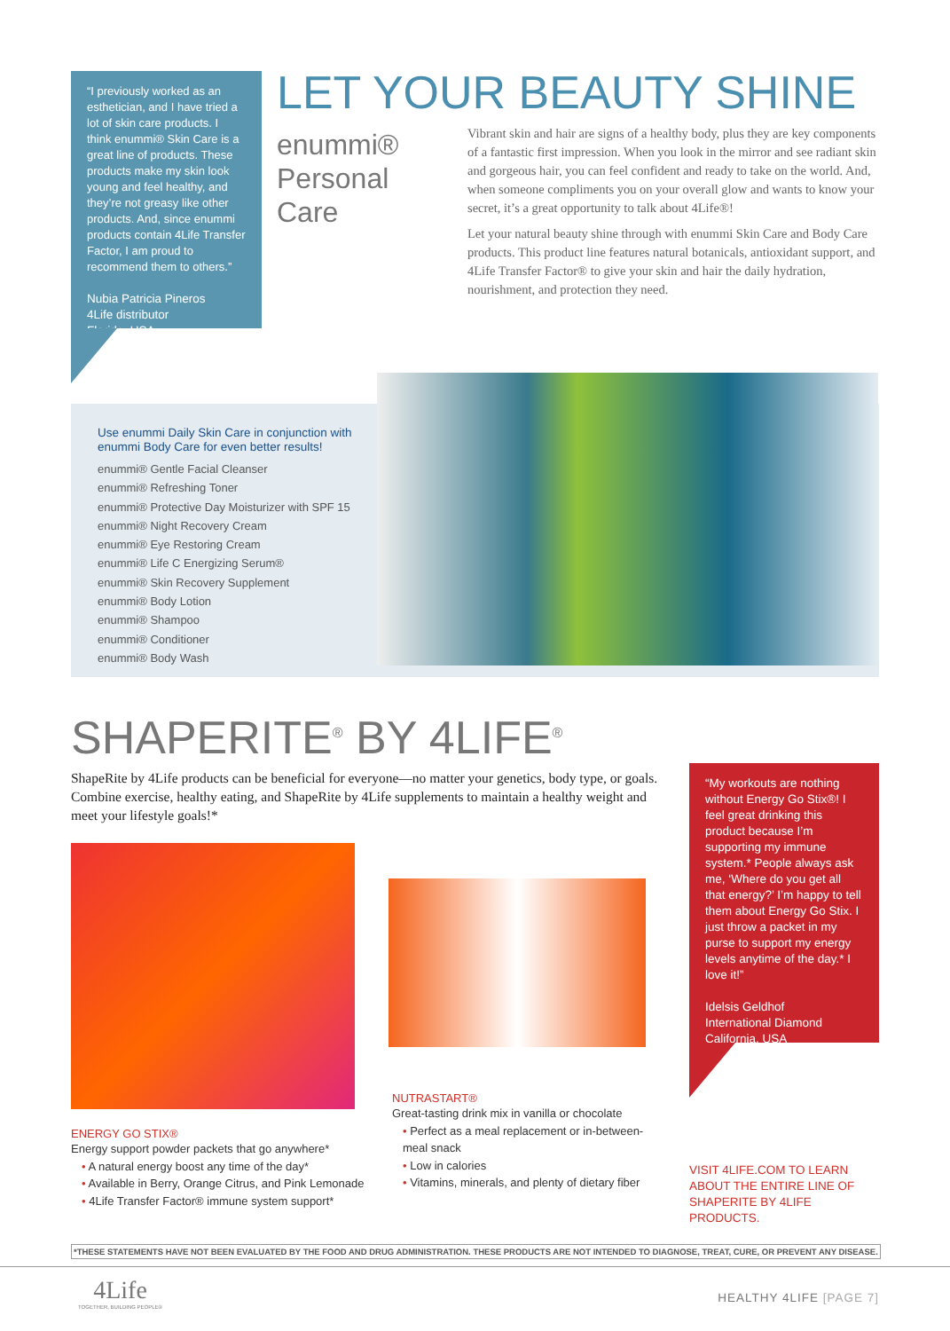“I previously worked as an esthetician, and I have tried a lot of skin care products. I think enummi® Skin Care is a great line of products. These products make my skin look young and feel healthy, and they’re not greasy like other products. And, since enummi products contain 4Life Transfer Factor, I am proud to recommend them to others.”
Nubia Patricia Pineros
4Life distributor
Florida, USA
LET YOUR BEAUTY SHINE
enummi®
Personal
Care
Vibrant skin and hair are signs of a healthy body, plus they are key components of a fantastic first impression. When you look in the mirror and see radiant skin and gorgeous hair, you can feel confident and ready to take on the world. And, when someone compliments you on your overall glow and wants to know your secret, it’s a great opportunity to talk about 4Life®!
Let your natural beauty shine through with enummi Skin Care and Body Care products. This product line features natural botanicals, antioxidant support, and 4Life Transfer Factor® to give your skin and hair the daily hydration, nourishment, and protection they need.
Use enummi Daily Skin Care in conjunction with enummi Body Care for even better results!
enummi® Gentle Facial Cleanser
enummi® Refreshing Toner
enummi® Protective Day Moisturizer with SPF 15
enummi® Night Recovery Cream
enummi® Eye Restoring Cream
enummi® Life C Energizing Serum®
enummi® Skin Recovery Supplement
enummi® Body Lotion
enummi® Shampoo
enummi® Conditioner
enummi® Body Wash
SHAPERITE<sup>®</sup> BY 4LIFE<sup>®</sup>
ShapeRite by 4Life products can be beneficial for everyone—no matter your genetics, body type, or goals. Combine exercise, healthy eating, and ShapeRite by 4Life supplements to maintain a healthy weight and meet your lifestyle goals!*
ENERGY GO STIX®
Energy support powder packets that go anywhere*
• A natural energy boost any time of the day*
• Available in Berry, Orange Citrus, and Pink Lemonade
• 4Life Transfer Factor® immune system support*
NUTRASTART®
Great-tasting drink mix in vanilla or chocolate
• Perfect as a meal replacement or in-between-meal snack
• Low in calories
• Vitamins, minerals, and plenty of dietary fiber
“My workouts are nothing without Energy Go Stix®! I feel great drinking this product because I’m supporting my immune system.* People always ask me, ‘Where do you get all that energy?’ I’m happy to tell them about Energy Go Stix. I just throw a packet in my purse to support my energy levels anytime of the day.* I love it!”
Idelsis Geldhof
International Diamond
California, USA
VISIT 4LIFE.COM TO LEARN ABOUT THE ENTIRE LINE OF SHAPERITE BY 4LIFE PRODUCTS.
*THESE STATEMENTS HAVE NOT BEEN EVALUATED BY THE FOOD AND DRUG ADMINISTRATION. THESE PRODUCTS ARE NOT INTENDED TO DIAGNOSE, TREAT, CURE, OR PREVENT ANY DISEASE.
4Life
TOGETHER, BUILDING PEOPLE®
HEALTHY 4LIFE [PAGE 7]